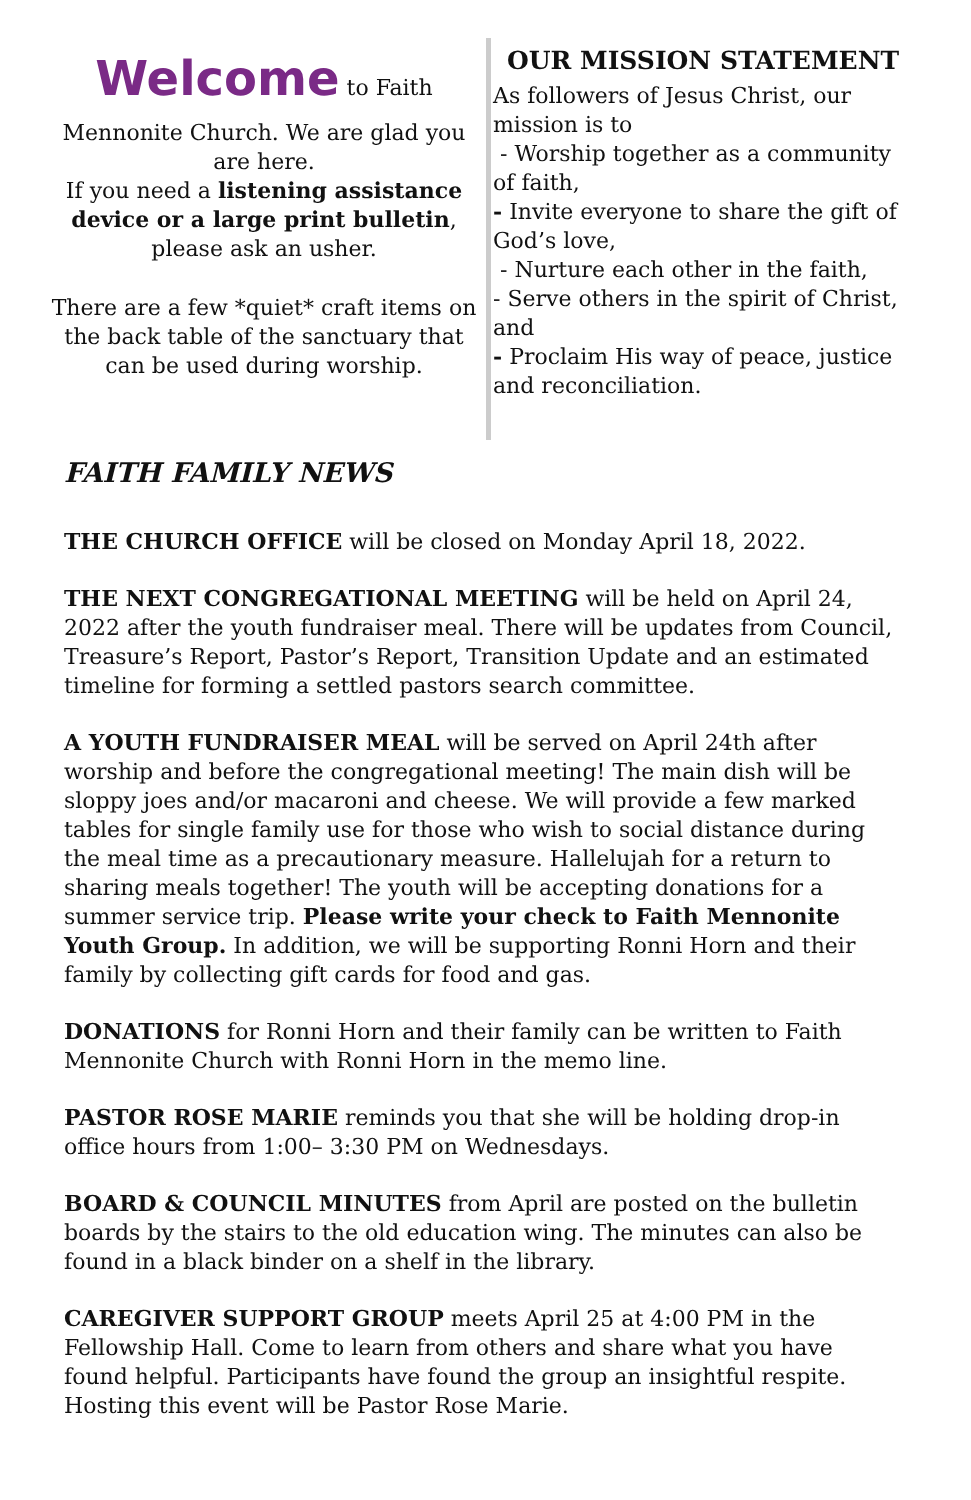Welcome to Faith
Mennonite Church. We are glad you are here.
If you need a listening assistance device or a large print bulletin, please ask an usher.
There are a few *quiet* craft items on the back table of the sanctuary that can be used during worship.
OUR MISSION STATEMENT
As followers of Jesus Christ, our mission is to
- Worship together as a community of faith,
- Invite everyone to share the gift of God’s love,
- Nurture each other in the faith,
- Serve others in the spirit of Christ, and
- Proclaim His way of peace, justice and reconciliation.
FAITH FAMILY NEWS
THE CHURCH OFFICE will be closed on Monday April 18, 2022.
THE NEXT CONGREGATIONAL MEETING will be held on April 24, 2022 after the youth fundraiser meal. There will be updates from Council, Treasure’s Report, Pastor’s Report, Transition Update and an estimated timeline for forming a settled pastors search committee.
A YOUTH FUNDRAISER MEAL will be served on April 24th after worship and before the congregational meeting! The main dish will be sloppy joes and/or macaroni and cheese. We will provide a few marked tables for single family use for those who wish to social distance during the meal time as a precautionary measure. Hallelujah for a return to sharing meals together! The youth will be accepting donations for a summer service trip. Please write your check to Faith Mennonite Youth Group. In addition, we will be supporting Ronni Horn and their family by collecting gift cards for food and gas.
DONATIONS for Ronni Horn and their family can be written to Faith Mennonite Church with Ronni Horn in the memo line.
PASTOR ROSE MARIE reminds you that she will be holding drop-in office hours from 1:00– 3:30 PM on Wednesdays.
BOARD & COUNCIL MINUTES from April are posted on the bulletin boards by the stairs to the old education wing. The minutes can also be found in a black binder on a shelf in the library.
CAREGIVER SUPPORT GROUP meets April 25 at 4:00 PM in the Fellowship Hall. Come to learn from others and share what you have found helpful. Participants have found the group an insightful respite. Hosting this event will be Pastor Rose Marie.